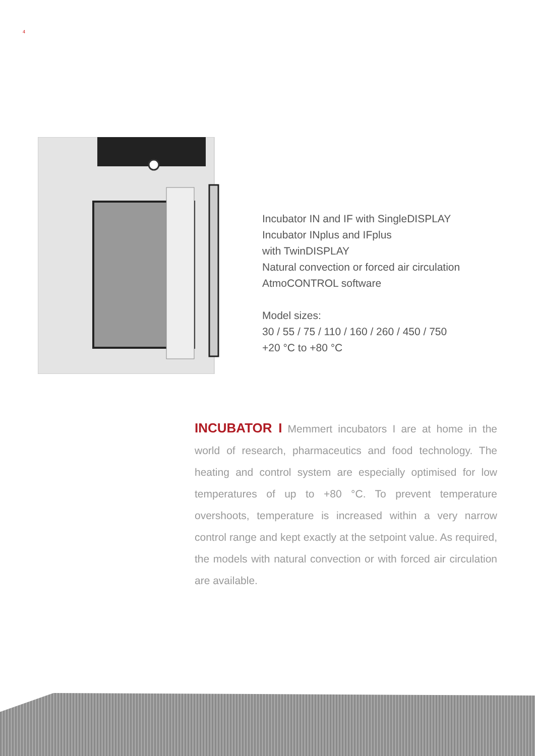4
Incubator IN and IF with SingleDISPLAY
Incubator INplus and IFplus
with TwinDISPLAY
Natural convection or forced air circulation
AtmoCONTROL software
Model sizes:
30 / 55 / 75 / 110 / 160 / 260 / 450 / 750
+20 °C to +80 °C
INCUBATOR I Memmert incubators I are at home in the world of research, pharmaceutics and food technology. The heating and control system are especially optimised for low temperatures of up to +80 °C. To prevent temperature overshoots, temperature is increased within a very narrow control range and kept exactly at the setpoint value. As required, the models with natural convection or with forced air circulation are available.